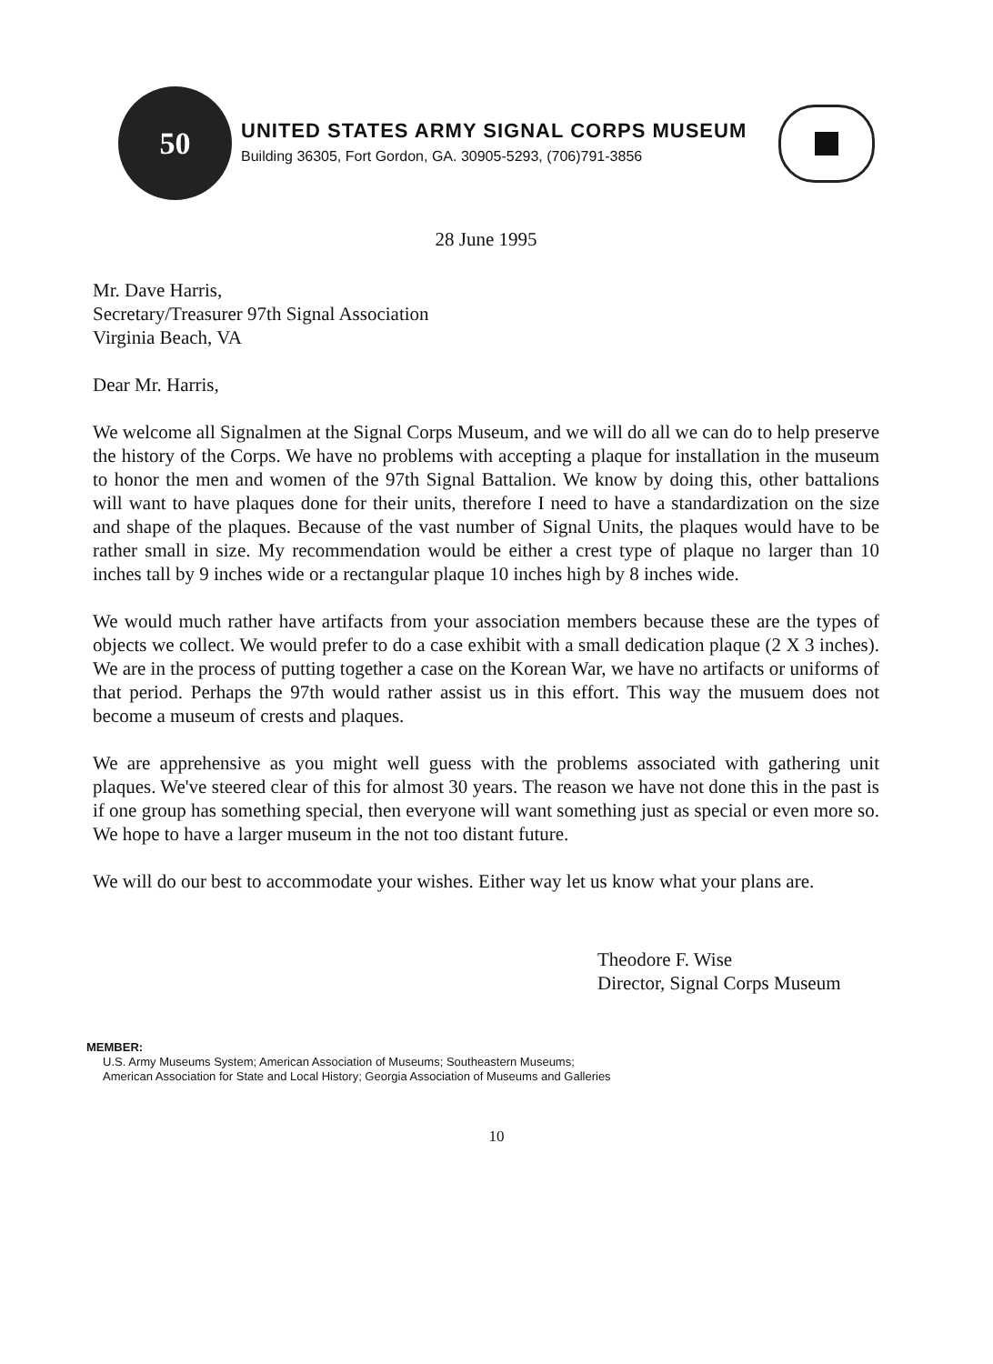50
UNITED STATES ARMY SIGNAL CORPS MUSEUM
Building 36305, Fort Gordon, GA. 30905-5293, (706)791-3856
28 June 1995
Mr. Dave Harris,
Secretary/Treasurer 97th Signal Association
Virginia Beach, VA
Dear Mr. Harris,
We welcome all Signalmen at the Signal Corps Museum, and we will do all we can do to help preserve the history of the Corps. We have no problems with accepting a plaque for installation in the museum to honor the men and women of the 97th Signal Battalion. We know by doing this, other battalions will want to have plaques done for their units, therefore I need to have a standardization on the size and shape of the plaques. Because of the vast number of Signal Units, the plaques would have to be rather small in size. My recommendation would be either a crest type of plaque no larger than 10 inches tall by 9 inches wide or a rectangular plaque 10 inches high by 8 inches wide.
We would much rather have artifacts from your association members because these are the types of objects we collect. We would prefer to do a case exhibit with a small dedication plaque (2 X 3 inches). We are in the process of putting together a case on the Korean War, we have no artifacts or uniforms of that period. Perhaps the 97th would rather assist us in this effort. This way the musuem does not become a museum of crests and plaques.
We are apprehensive as you might well guess with the problems associated with gathering unit plaques. We've steered clear of this for almost 30 years. The reason we have not done this in the past is if one group has something special, then everyone will want something just as special or even more so. We hope to have a larger museum in the not too distant future.
We will do our best to accommodate your wishes. Either way let us know what your plans are.
Theodore F. Wise
Director, Signal Corps Museum
MEMBER:
U.S. Army Museums System; American Association of Museums; Southeastern Museums;
American Association for State and Local History; Georgia Association of Museums and Galleries
10